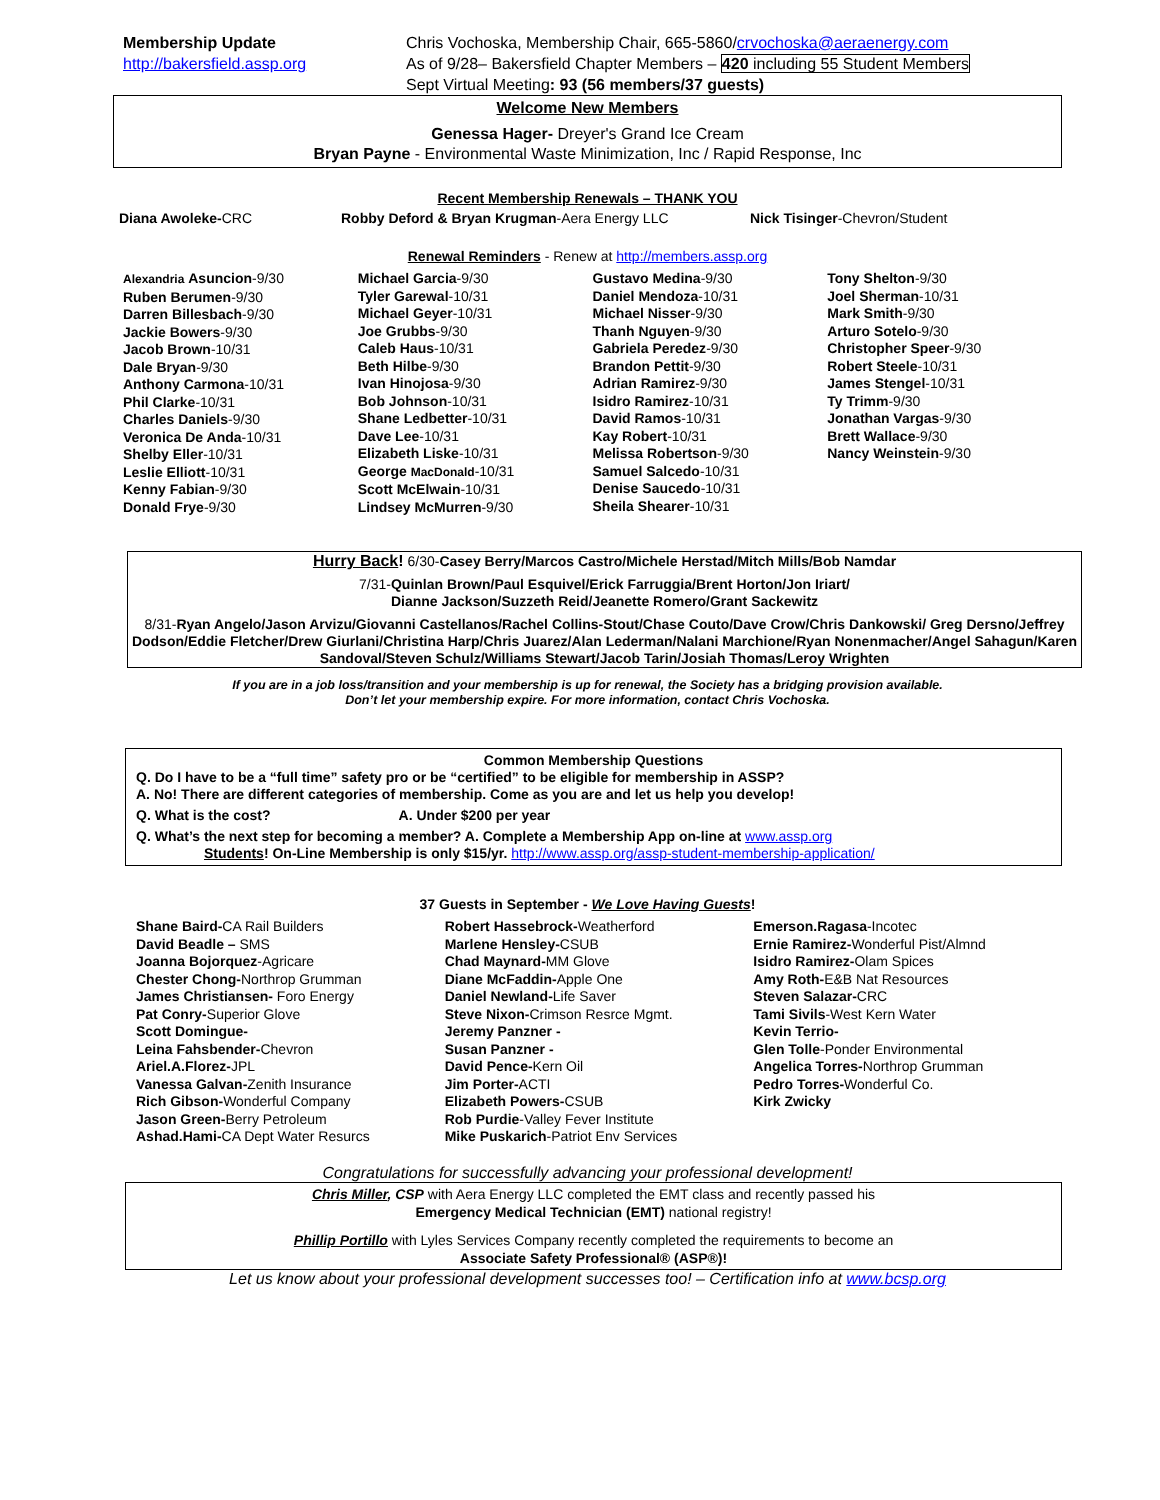Membership Update
http://bakersfield.assp.org
Chris Vochoska, Membership Chair, 665-5860/crvochoska@aeraenergy.com
As of 9/28– Bakersfield Chapter Members – 420 including 55 Student Members
Sept Virtual Meeting: 93 (56 members/37 guests)
Welcome New Members
Genessa Hager- Dreyer's Grand Ice Cream
Bryan Payne - Environmental Waste Minimization, Inc / Rapid Response, Inc
Recent Membership Renewals – THANK YOU
Diana Awoleke-CRC Robby Deford & Bryan Krugman-Aera Energy LLC Nick Tisinger-Chevron/Student
Renewal Reminders - Renew at http://members.assp.org
Alexandria Asuncion-9/30
Ruben Berumen-9/30
Darren Billesbach-9/30
Jackie Bowers-9/30
Jacob Brown-10/31
Dale Bryan-9/30
Anthony Carmona-10/31
Phil Clarke-10/31
Charles Daniels-9/30
Veronica De Anda-10/31
Shelby Eller-10/31
Leslie Elliott-10/31
Kenny Fabian-9/30
Donald Frye-9/30
Michael Garcia-9/30
Tyler Garewal-10/31
Michael Geyer-10/31
Joe Grubbs-9/30
Caleb Haus-10/31
Beth Hilbe-9/30
Ivan Hinojosa-9/30
Bob Johnson-10/31
Shane Ledbetter-10/31
Dave Lee-10/31
Elizabeth Liske-10/31
George MacDonald-10/31
Scott McElwain-10/31
Lindsey McMurren-9/30
Gustavo Medina-9/30
Daniel Mendoza-10/31
Michael Nisser-9/30
Thanh Nguyen-9/30
Gabriela Peredez-9/30
Brandon Pettit-9/30
Adrian Ramirez-9/30
Isidro Ramirez-10/31
David Ramos-10/31
Kay Robert-10/31
Melissa Robertson-9/30
Samuel Salcedo-10/31
Denise Saucedo-10/31
Sheila Shearer-10/31
Tony Shelton-9/30
Joel Sherman-10/31
Mark Smith-9/30
Arturo Sotelo-9/30
Christopher Speer-9/30
Robert Steele-10/31
James Stengel-10/31
Ty Trimm-9/30
Jonathan Vargas-9/30
Brett Wallace-9/30
Nancy Weinstein-9/30
Hurry Back! 6/30-Casey Berry/Marcos Castro/Michele Herstad/Mitch Mills/Bob Namdar
7/31-Quinlan Brown/Paul Esquivel/Erick Farruggia/Brent Horton/Jon Iriart/
Dianne Jackson/Suzzeth Reid/Jeanette Romero/Grant Sackewitz
8/31-Ryan Angelo/Jason Arvizu/Giovanni Castellanos/Rachel Collins-Stout/Chase Couto/Dave Crow/Chris Dankowski/ Greg Dersno/Jeffrey Dodson/Eddie Fletcher/Drew Giurlani/Christina Harp/Chris Juarez/Alan Lederman/Nalani Marchione/Ryan Nonenmacher/Angel Sahagun/Karen Sandoval/Steven Schulz/Williams Stewart/Jacob Tarin/Josiah Thomas/Leroy Wrighten
If you are in a job loss/transition and your membership is up for renewal, the Society has a bridging provision available.
Don’t let your membership expire. For more information, contact Chris Vochoska.
Common Membership Questions
Q. Do I have to be a “full time” safety pro or be “certified” to be eligible for membership in ASSP?
A. No! There are different categories of membership. Come as you are and let us help you develop!
Q. What is the cost? A. Under $200 per year
Q. What’s the next step for becoming a member? A. Complete a Membership App on-line at www.assp.org
Students! On-Line Membership is only $15/yr. http://www.assp.org/assp-student-membership-application/
37 Guests in September - We Love Having Guests!
Shane Baird-CA Rail Builders
David Beadle – SMS
Joanna Bojorquez-Agricare
Chester Chong-Northrop Grumman
James Christiansen- Foro Energy
Pat Conry-Superior Glove
Scott Domingue-
Leina Fahsbender-Chevron
Ariel.A.Florez-JPL
Vanessa Galvan-Zenith Insurance
Rich Gibson-Wonderful Company
Jason Green-Berry Petroleum
Ashad.Hami-CA Dept Water Resurcs
Robert Hassebrock-Weatherford
Marlene Hensley-CSUB
Chad Maynard-MM Glove
Diane McFaddin-Apple One
Daniel Newland-Life Saver
Steve Nixon-Crimson Resrce Mgmt.
Jeremy Panzner -
Susan Panzner -
David Pence-Kern Oil
Jim Porter-ACTI
Elizabeth Powers-CSUB
Rob Purdie-Valley Fever Institute
Mike Puskarich-Patriot Env Services
Emerson.Ragasa-Incotec
Ernie Ramirez-Wonderful Pist/Almnd
Isidro Ramirez-Olam Spices
Amy Roth-E&B Nat Resources
Steven Salazar-CRC
Tami Sivils-West Kern Water
Kevin Terrio-
Glen Tolle-Ponder Environmental
Angelica Torres-Northrop Grumman
Pedro Torres-Wonderful Co.
Kirk Zwicky
Congratulations for successfully advancing your professional development!
Chris Miller, CSP with Aera Energy LLC completed the EMT class and recently passed his
Emergency Medical Technician (EMT) national registry!
Phillip Portillo with Lyles Services Company recently completed the requirements to become an
Associate Safety Professional® (ASP®)!
Let us know about your professional development successes too! – Certification info at www.bcsp.org